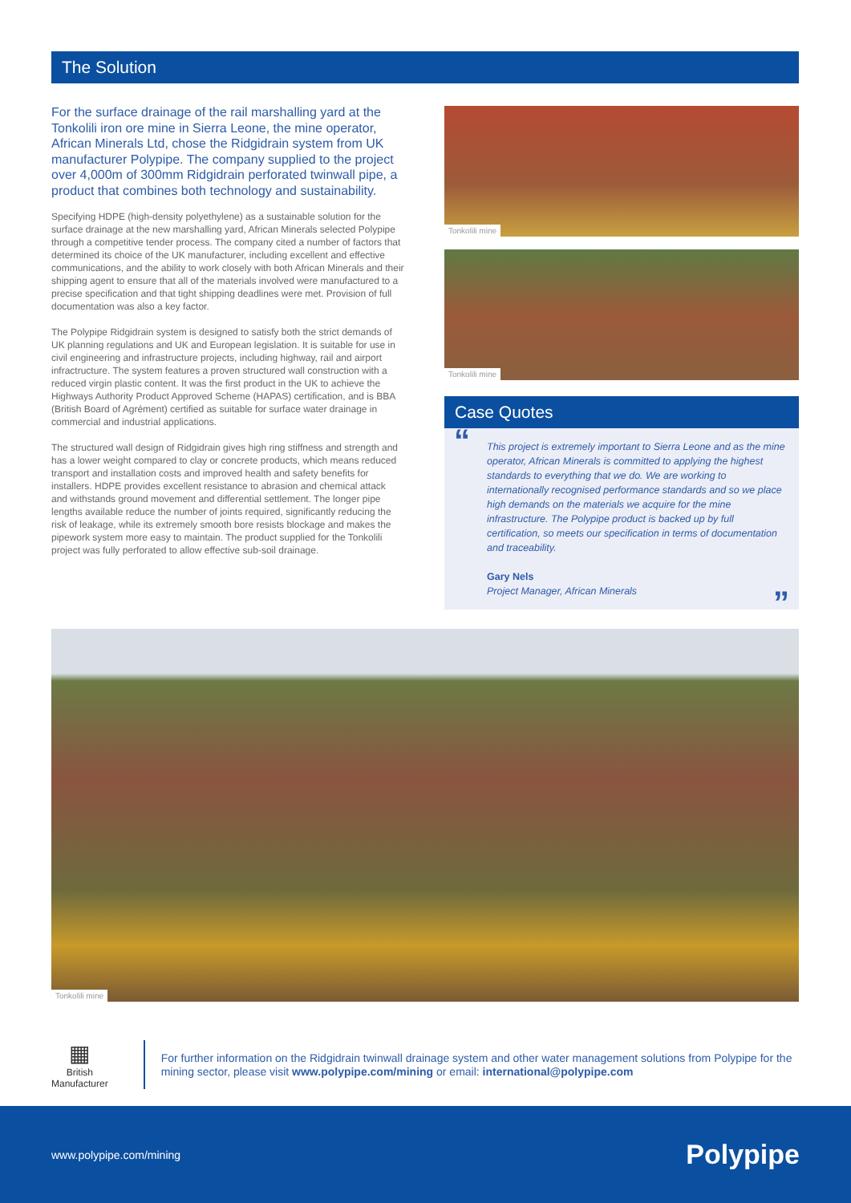The Solution
For the surface drainage of the rail marshalling yard at the Tonkolili iron ore mine in Sierra Leone, the mine operator, African Minerals Ltd, chose the Ridgidrain system from UK manufacturer Polypipe. The company supplied to the project over 4,000m of 300mm Ridgidrain perforated twinwall pipe, a product that combines both technology and sustainability.
Specifying HDPE (high-density polyethylene) as a sustainable solution for the surface drainage at the new marshalling yard, African Minerals selected Polypipe through a competitive tender process. The company cited a number of factors that determined its choice of the UK manufacturer, including excellent and effective communications, and the ability to work closely with both African Minerals and their shipping agent to ensure that all of the materials involved were manufactured to a precise specification and that tight shipping deadlines were met. Provision of full documentation was also a key factor.
The Polypipe Ridgidrain system is designed to satisfy both the strict demands of UK planning regulations and UK and European legislation. It is suitable for use in civil engineering and infrastructure projects, including highway, rail and airport infractructure. The system features a proven structured wall construction with a reduced virgin plastic content. It was the first product in the UK to achieve the Highways Authority Product Approved Scheme (HAPAS) certification, and is BBA (British Board of Agrément) certified as suitable for surface water drainage in commercial and industrial applications.
The structured wall design of Ridgidrain gives high ring stiffness and strength and has a lower weight compared to clay or concrete products, which means reduced transport and installation costs and improved health and safety benefits for installers. HDPE provides excellent resistance to abrasion and chemical attack and withstands ground movement and differential settlement. The longer pipe lengths available reduce the number of joints required, significantly reducing the risk of leakage, while its extremely smooth bore resists blockage and makes the pipework system more easy to maintain. The product supplied for the Tonkolili project was fully perforated to allow effective sub-soil drainage.
Tonkolili mine
Tonkolili mine
Case Quotes
“This project is extremely important to Sierra Leone and as the mine operator, African Minerals is committed to applying the highest standards to everything that we do. We are working to internationally recognised performance standards and so we place high demands on the materials we acquire for the mine infrastructure. The Polypipe product is backed up by full certification, so meets our specification in terms of documentation and traceability.
Gary Nels
Project Manager, African Minerals”
Tonkolili mine
▦
British Manufacturer
For further information on the Ridgidrain twinwall drainage system and other water management solutions from Polypipe for the mining sector, please visit www.polypipe.com/mining or email: international@polypipe.com
www.polypipe.com/mining Polypipe